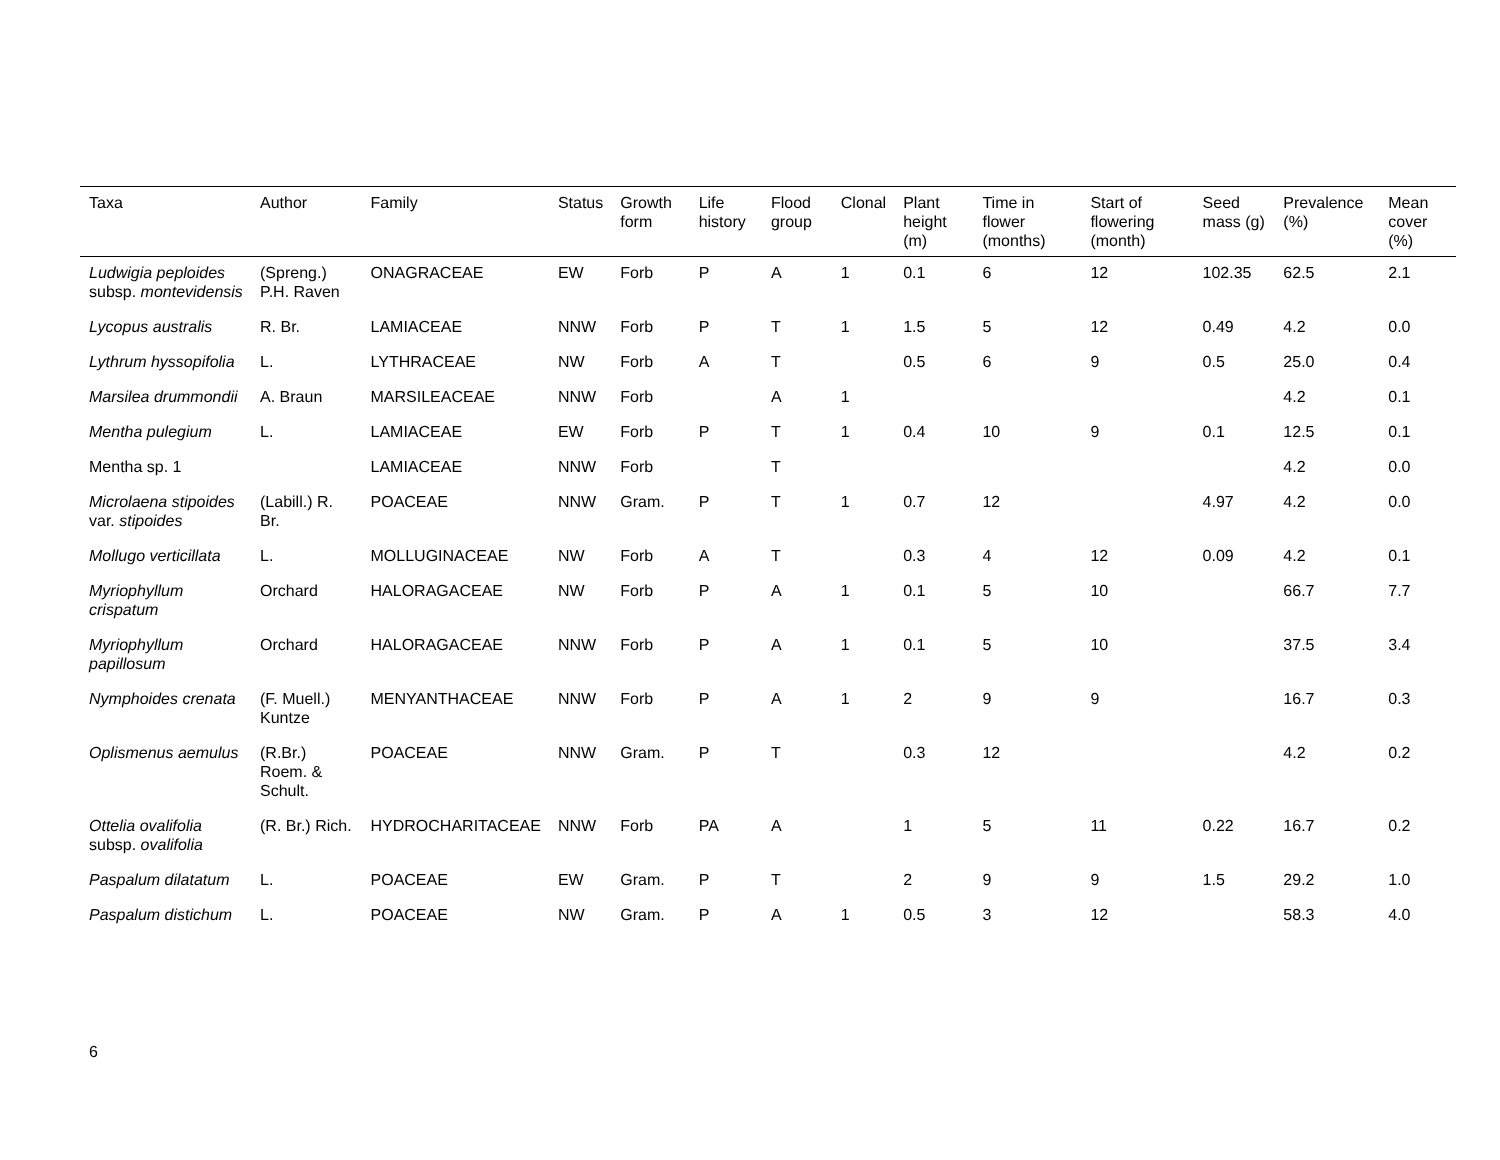| Taxa | Author | Family | Status | Growth form | Life history | Flood group | Clonal | Plant height (m) | Time in flower (months) | Start of flowering (month) | Seed mass (g) | Prevalence (%) | Mean cover (%) |
| --- | --- | --- | --- | --- | --- | --- | --- | --- | --- | --- | --- | --- | --- |
| Ludwigia peploides subsp. montevidensis | (Spreng.) P.H. Raven | ONAGRACEAE | EW | Forb | P | A | 1 | 0.1 | 6 | 12 | 102.35 | 62.5 | 2.1 |
| Lycopus australis | R. Br. | LAMIACEAE | NNW | Forb | P | T | 1 | 1.5 | 5 | 12 | 0.49 | 4.2 | 0.0 |
| Lythrum hyssopifolia | L. | LYTHRACEAE | NW | Forb | A | T | | 0.5 | 6 | 9 | 0.5 | 25.0 | 0.4 |
| Marsilea drummondii | A. Braun | MARSILEACEAE | NNW | Forb | | A | 1 | | | | | 4.2 | 0.1 |
| Mentha pulegium | L. | LAMIACEAE | EW | Forb | P | T | 1 | 0.4 | 10 | 9 | 0.1 | 12.5 | 0.1 |
| Mentha sp. 1 | | LAMIACEAE | NNW | Forb | | T | | | | | | 4.2 | 0.0 |
| Microlaena stipoides var. stipoides | (Labill.) R. Br. | POACEAE | NNW | Gram. | P | T | 1 | 0.7 | 12 | | 4.97 | 4.2 | 0.0 |
| Mollugo verticillata | L. | MOLLUGINACEAE | NW | Forb | A | T | | 0.3 | 4 | 12 | 0.09 | 4.2 | 0.1 |
| Myriophyllum crispatum | Orchard | HALORAGACEAE | NW | Forb | P | A | 1 | 0.1 | 5 | 10 | | 66.7 | 7.7 |
| Myriophyllum papillosum | Orchard | HALORAGACEAE | NNW | Forb | P | A | 1 | 0.1 | 5 | 10 | | 37.5 | 3.4 |
| Nymphoides crenata | (F. Muell.) Kuntze | MENYANTHACEAE | NNW | Forb | P | A | 1 | 2 | 9 | 9 | | 16.7 | 0.3 |
| Oplismenus aemulus | (R.Br.) Roem. & Schult. | POACEAE | NNW | Gram. | P | T | | 0.3 | 12 | | | 4.2 | 0.2 |
| Ottelia ovalifolia subsp. ovalifolia | (R. Br.) Rich. | HYDROCHARITACEAE | NNW | Forb | PA | A | | 1 | 5 | 11 | 0.22 | 16.7 | 0.2 |
| Paspalum dilatatum | L. | POACEAE | EW | Gram. | P | T | | 2 | 9 | 9 | 1.5 | 29.2 | 1.0 |
| Paspalum distichum | L. | POACEAE | NW | Gram. | P | A | 1 | 0.5 | 3 | 12 | | 58.3 | 4.0 |
6